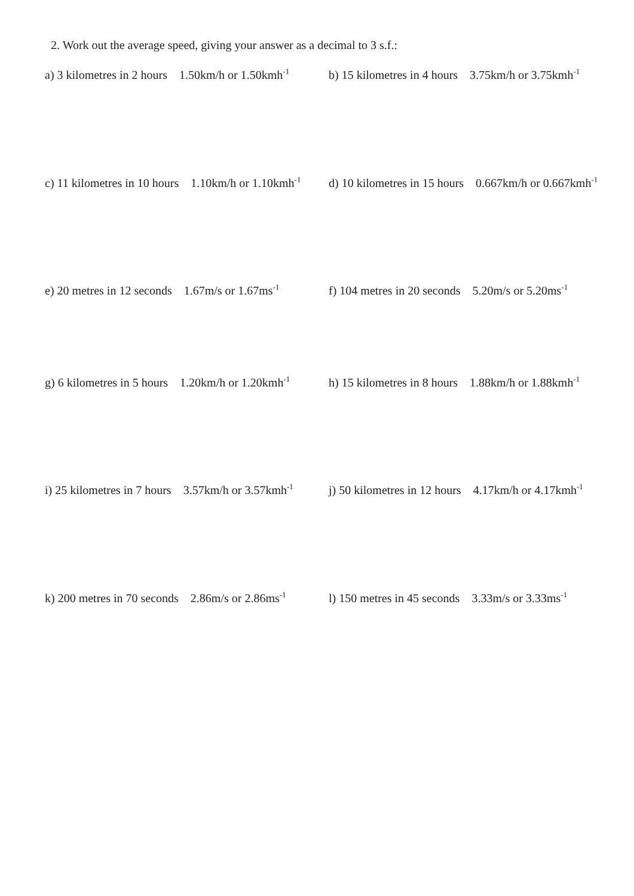2. Work out the average speed, giving your answer as a decimal to 3 s.f.:
a) 3 kilometres in 2 hours 1.50km/h or 1.50kmh<sup>-1</sup>
b) 15 kilometres in 4 hours 3.75km/h or 3.75kmh<sup>-1</sup>
c) 11 kilometres in 10 hours 1.10km/h or 1.10kmh<sup>-1</sup>
d) 10 kilometres in 15 hours 0.667km/h or 0.667kmh<sup>-1</sup>
e) 20 metres in 12 seconds 1.67m/s or 1.67ms<sup>-1</sup>
f) 104 metres in 20 seconds 5.20m/s or 5.20ms<sup>-1</sup>
g) 6 kilometres in 5 hours 1.20km/h or 1.20kmh<sup>-1</sup>
h) 15 kilometres in 8 hours 1.88km/h or 1.88kmh<sup>-1</sup>
i) 25 kilometres in 7 hours 3.57km/h or 3.57kmh<sup>-1</sup>
j) 50 kilometres in 12 hours 4.17km/h or 4.17kmh<sup>-1</sup>
k) 200 metres in 70 seconds 2.86m/s or 2.86ms<sup>-1</sup>
l) 150 metres in 45 seconds 3.33m/s or 3.33ms<sup>-1</sup>